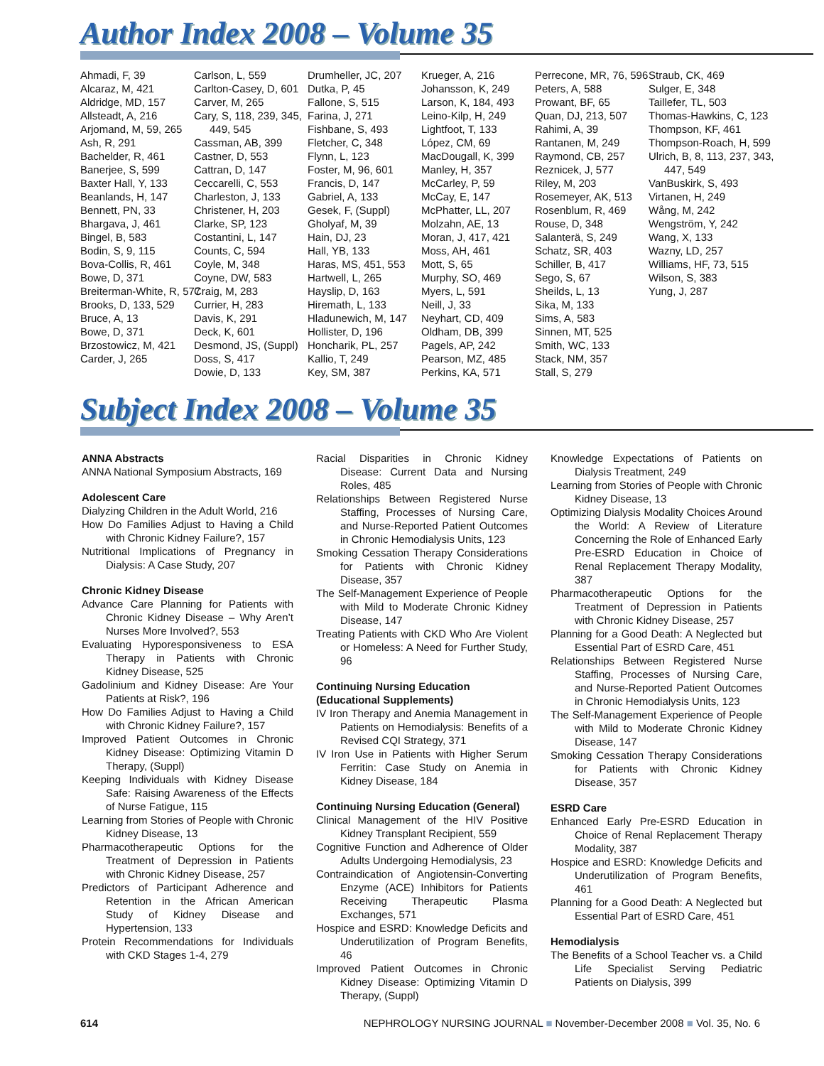Author Index 2008 – Volume 35
Ahmadi, F, 39
Alcaraz, M, 421
Aldridge, MD, 157
Allsteadt, A, 216
Arjomand, M, 59, 265
Ash, R, 291
Bachelder, R, 461
Banerjee, S, 599
Baxter Hall, Y, 133
Beanlands, H, 147
Bennett, PN, 33
Bhargava, J, 461
Bingel, B, 583
Bodin, S, 9, 115
Bova-Collis, R, 461
Bowe, D, 371
Breiterman-White, R, 577
Brooks, D, 133, 529
Bruce, A, 13
Bowe, D, 371
Brzostowicz, M, 421
Carder, J, 265
Carlson, L, 559
Carlton-Casey, D, 601
Carver, M, 265
Cary, S, 118, 239, 345, 449, 545
Cassman, AB, 399
Castner, D, 553
Cattran, D, 147
Ceccarelli, C, 553
Charleston, J, 133
Christener, H, 203
Clarke, SP, 123
Costantini, L, 147
Counts, C, 594
Coyle, M, 348
Coyne, DW, 583
Craig, M, 283
Currier, H, 283
Davis, K, 291
Deck, K, 601
Desmond, JS, (Suppl)
Doss, S, 417
Dowie, D, 133
Drumheller, JC, 207
Dutka, P, 45
Fallone, S, 515
Farina, J, 271
Fishbane, S, 493
Fletcher, C, 348
Flynn, L, 123
Foster, M, 96, 601
Francis, D, 147
Gabriel, A, 133
Gesek, F, (Suppl)
Gholyaf, M, 39
Hain, DJ, 23
Hall, YB, 133
Haras, MS, 451, 553
Hartwell, L, 265
Hayslip, D, 163
Hiremath, L, 133
Hladunewich, M, 147
Hollister, D, 196
Honcharik, PL, 257
Kallio, T, 249
Key, SM, 387
Krueger, A, 216
Johansson, K, 249
Larson, K, 184, 493
Leino-Kilp, H, 249
Lightfoot, T, 133
López, CM, 69
MacDougall, K, 399
Manley, H, 357
McCarley, P, 59
McCay, E, 147
McPhatter, LL, 207
Molzahn, AE, 13
Moran, J, 417, 421
Moss, AH, 461
Mott, S, 65
Murphy, SO, 469
Myers, L, 591
Neill, J, 33
Neyhart, CD, 409
Oldham, DB, 399
Pagels, AP, 242
Pearson, MZ, 485
Perkins, KA, 571
Perrecone, MR, 76, 596
Peters, A, 588
Prowant, BF, 65
Quan, DJ, 213, 507
Rahimi, A, 39
Rantanen, M, 249
Raymond, CB, 257
Reznicek, J, 577
Riley, M, 203
Rosemeyer, AK, 513
Rosenblum, R, 469
Rouse, D, 348
Salanterä, S, 249
Schatz, SR, 403
Schiller, B, 417
Sego, S, 67
Sheilds, L, 13
Sika, M, 133
Sims, A, 583
Sinnen, MT, 525
Smith, WC, 133
Stack, NM, 357
Stall, S, 279
Straub, CK, 469
Sulger, E, 348
Taillefer, TL, 503
Thomas-Hawkins, C, 123
Thompson, KF, 461
Thompson-Roach, H, 599
Ulrich, B, 8, 113, 237, 343, 447, 549
VanBuskirk, S, 493
Virtanen, H, 249
Wång, M, 242
Wengström, Y, 242
Wang, X, 133
Wazny, LD, 257
Williams, HF, 73, 515
Wilson, S, 383
Yung, J, 287
Subject Index 2008 – Volume 35
ANNA Abstracts
ANNA National Symposium Abstracts, 169
Adolescent Care
Dialyzing Children in the Adult World, 216
How Do Families Adjust to Having a Child with Chronic Kidney Failure?, 157
Nutritional Implications of Pregnancy in Dialysis: A Case Study, 207
Chronic Kidney Disease
Advance Care Planning for Patients with Chronic Kidney Disease – Why Aren’t Nurses More Involved?, 553
Evaluating Hyporesponsiveness to ESA Therapy in Patients with Chronic Kidney Disease, 525
Gadolinium and Kidney Disease: Are Your Patients at Risk?, 196
How Do Families Adjust to Having a Child with Chronic Kidney Failure?, 157
Improved Patient Outcomes in Chronic Kidney Disease: Optimizing Vitamin D Therapy, (Suppl)
Keeping Individuals with Kidney Disease Safe: Raising Awareness of the Effects of Nurse Fatigue, 115
Learning from Stories of People with Chronic Kidney Disease, 13
Pharmacotherapeutic Options for the Treatment of Depression in Patients with Chronic Kidney Disease, 257
Predictors of Participant Adherence and Retention in the African American Study of Kidney Disease and Hypertension, 133
Protein Recommendations for Individuals with CKD Stages 1-4, 279
Racial Disparities in Chronic Kidney Disease: Current Data and Nursing Roles, 485
Relationships Between Registered Nurse Staffing, Processes of Nursing Care, and Nurse-Reported Patient Outcomes in Chronic Hemodialysis Units, 123
Smoking Cessation Therapy Considerations for Patients with Chronic Kidney Disease, 357
The Self-Management Experience of People with Mild to Moderate Chronic Kidney Disease, 147
Treating Patients with CKD Who Are Violent or Homeless: A Need for Further Study, 96
Continuing Nursing Education (Educational Supplements)
IV Iron Therapy and Anemia Management in Patients on Hemodialysis: Benefits of a Revised CQI Strategy, 371
IV Iron Use in Patients with Higher Serum Ferritin: Case Study on Anemia in Kidney Disease, 184
Continuing Nursing Education (General)
Clinical Management of the HIV Positive Kidney Transplant Recipient, 559
Cognitive Function and Adherence of Older Adults Undergoing Hemodialysis, 23
Contraindication of Angiotensin-Converting Enzyme (ACE) Inhibitors for Patients Receiving Therapeutic Plasma Exchanges, 571
Hospice and ESRD: Knowledge Deficits and Underutilization of Program Benefits, 46
Improved Patient Outcomes in Chronic Kidney Disease: Optimizing Vitamin D Therapy, (Suppl)
Knowledge Expectations of Patients on Dialysis Treatment, 249
Learning from Stories of People with Chronic Kidney Disease, 13
Optimizing Dialysis Modality Choices Around the World: A Review of Literature Concerning the Role of Enhanced Early Pre-ESRD Education in Choice of Renal Replacement Therapy Modality, 387
Pharmacotherapeutic Options for the Treatment of Depression in Patients with Chronic Kidney Disease, 257
Planning for a Good Death: A Neglected but Essential Part of ESRD Care, 451
Relationships Between Registered Nurse Staffing, Processes of Nursing Care, and Nurse-Reported Patient Outcomes in Chronic Hemodialysis Units, 123
The Self-Management Experience of People with Mild to Moderate Chronic Kidney Disease, 147
Smoking Cessation Therapy Considerations for Patients with Chronic Kidney Disease, 357
ESRD Care
Enhanced Early Pre-ESRD Education in Choice of Renal Replacement Therapy Modality, 387
Hospice and ESRD: Knowledge Deficits and Underutilization of Program Benefits, 461
Planning for a Good Death: A Neglected but Essential Part of ESRD Care, 451
Hemodialysis
The Benefits of a School Teacher vs. a Child Life Specialist Serving Pediatric Patients on Dialysis, 399
614 NEPHROLOGY NURSING JOURNAL ■ November-December 2008 ■ Vol. 35, No. 6